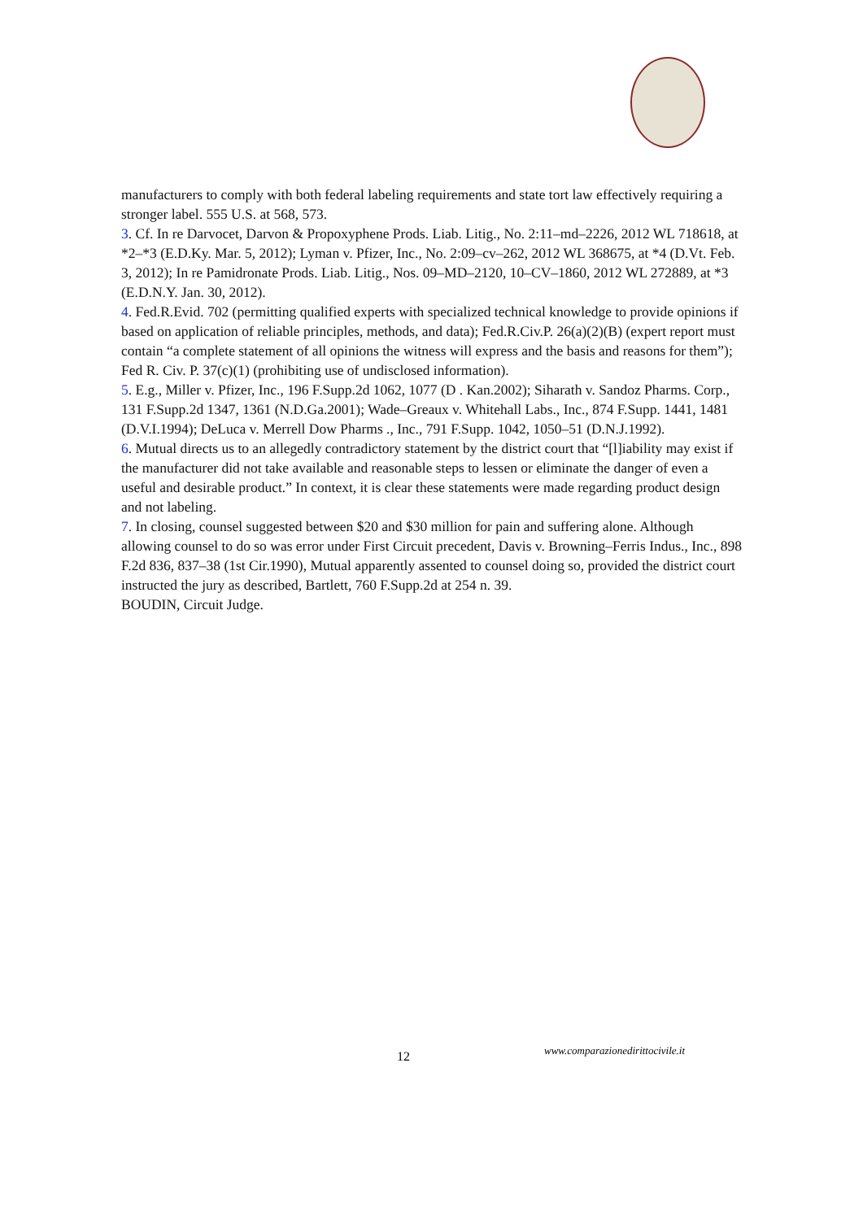manufacturers to comply with both federal labeling requirements and state tort law effectively requiring a stronger label. 555 U.S. at 568, 573.
3. Cf. In re Darvocet, Darvon & Propoxyphene Prods. Liab. Litig., No. 2:11–md–2226, 2012 WL 718618, at *2–*3 (E.D.Ky. Mar. 5, 2012); Lyman v. Pfizer, Inc., No. 2:09–cv–262, 2012 WL 368675, at *4 (D.Vt. Feb. 3, 2012); In re Pamidronate Prods. Liab. Litig., Nos. 09–MD–2120, 10–CV–1860, 2012 WL 272889, at *3 (E.D.N.Y. Jan. 30, 2012).
4. Fed.R.Evid. 702 (permitting qualified experts with specialized technical knowledge to provide opinions if based on application of reliable principles, methods, and data); Fed.R.Civ.P. 26(a)(2)(B) (expert report must contain “a complete statement of all opinions the witness will express and the basis and reasons for them”); Fed R. Civ. P. 37(c)(1) (prohibiting use of undisclosed information).
5. E.g., Miller v. Pfizer, Inc., 196 F.Supp.2d 1062, 1077 (D . Kan.2002); Siharath v. Sandoz Pharms. Corp., 131 F.Supp.2d 1347, 1361 (N.D.Ga.2001); Wade–Greaux v. Whitehall Labs., Inc., 874 F.Supp. 1441, 1481 (D.V.I.1994); DeLuca v. Merrell Dow Pharms ., Inc., 791 F.Supp. 1042, 1050–51 (D.N.J.1992).
6. Mutual directs us to an allegedly contradictory statement by the district court that “[l]iability may exist if the manufacturer did not take available and reasonable steps to lessen or eliminate the danger of even a useful and desirable product.” In context, it is clear these statements were made regarding product design and not labeling.
7. In closing, counsel suggested between $20 and $30 million for pain and suffering alone. Although allowing counsel to do so was error under First Circuit precedent, Davis v. Browning–Ferris Indus., Inc., 898 F.2d 836, 837–38 (1st Cir.1990), Mutual apparently assented to counsel doing so, provided the district court instructed the jury as described, Bartlett, 760 F.Supp.2d at 254 n. 39.
BOUDIN, Circuit Judge.
12 www.comparazionedirittocivile.it